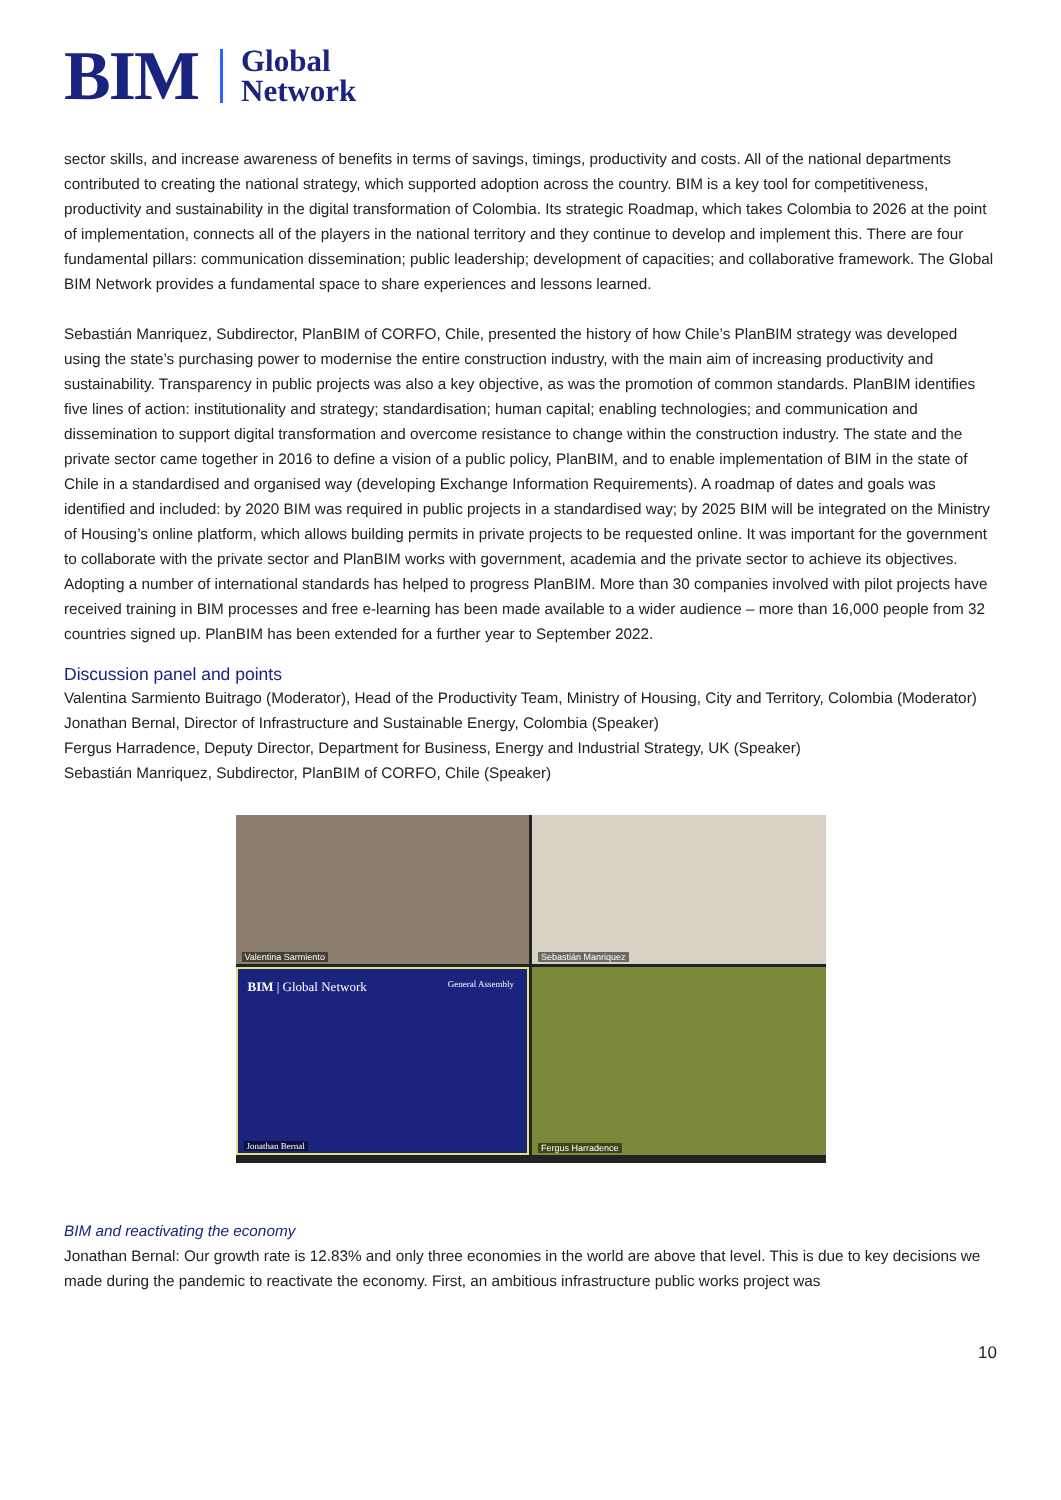BIM Global
Network
sector skills, and increase awareness of benefits in terms of savings, timings, productivity and costs. All of the national departments contributed to creating the national strategy, which supported adoption across the country. BIM is a key tool for competitiveness, productivity and sustainability in the digital transformation of Colombia. Its strategic Roadmap, which takes Colombia to 2026 at the point of implementation, connects all of the players in the national territory and they continue to develop and implement this. There are four fundamental pillars: communication dissemination; public leadership; development of capacities; and collaborative framework. The Global BIM Network provides a fundamental space to share experiences and lessons learned.
Sebastián Manriquez, Subdirector, PlanBIM of CORFO, Chile, presented the history of how Chile’s PlanBIM strategy was developed using the state’s purchasing power to modernise the entire construction industry, with the main aim of increasing productivity and sustainability. Transparency in public projects was also a key objective, as was the promotion of common standards. PlanBIM identifies five lines of action: institutionality and strategy; standardisation; human capital; enabling technologies; and communication and dissemination to support digital transformation and overcome resistance to change within the construction industry. The state and the private sector came together in 2016 to define a vision of a public policy, PlanBIM, and to enable implementation of BIM in the state of Chile in a standardised and organised way (developing Exchange Information Requirements). A roadmap of dates and goals was identified and included: by 2020 BIM was required in public projects in a standardised way; by 2025 BIM will be integrated on the Ministry of Housing’s online platform, which allows building permits in private projects to be requested online. It was important for the government to collaborate with the private sector and PlanBIM works with government, academia and the private sector to achieve its objectives. Adopting a number of international standards has helped to progress PlanBIM. More than 30 companies involved with pilot projects have received training in BIM processes and free e-learning has been made available to a wider audience – more than 16,000 people from 32 countries signed up. PlanBIM has been extended for a further year to September 2022.
Discussion panel and points
Valentina Sarmiento Buitrago (Moderator), Head of the Productivity Team, Ministry of Housing, City and Territory, Colombia (Moderator)
Jonathan Bernal, Director of Infrastructure and Sustainable Energy, Colombia (Speaker)
Fergus Harradence, Deputy Director, Department for Business, Energy and Industrial Strategy, UK (Speaker)
Sebastián Manriquez, Subdirector, PlanBIM of CORFO, Chile (Speaker)
Valentina Sarmiento
Sebastián Manriquez
BIM | Global Network General Assembly
Jonathan Bernal
Fergus Harradence
BIM and reactivating the economy
Jonathan Bernal: Our growth rate is 12.83% and only three economies in the world are above that level. This is due to key decisions we made during the pandemic to reactivate the economy. First, an ambitious infrastructure public works project was
10